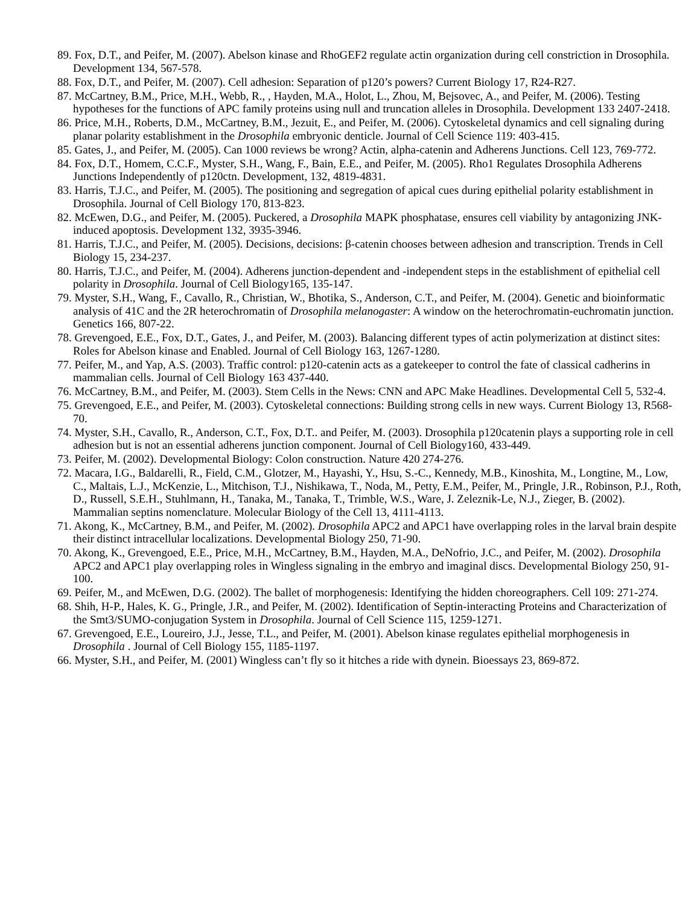89. Fox, D.T., and Peifer, M. (2007). Abelson kinase and RhoGEF2 regulate actin organization during cell constriction in Drosophila. Development 134, 567-578.
88. Fox, D.T., and Peifer, M. (2007). Cell adhesion: Separation of p120’s powers? Current Biology 17, R24-R27.
87. McCartney, B.M., Price, M.H., Webb, R., , Hayden, M.A., Holot, L., Zhou, M, Bejsovec, A., and Peifer, M. (2006). Testing hypotheses for the functions of APC family proteins using null and truncation alleles in Drosophila. Development 133 2407-2418.
86. Price, M.H., Roberts, D.M., McCartney, B.M., Jezuit, E., and Peifer, M. (2006). Cytoskeletal dynamics and cell signaling during planar polarity establishment in the Drosophila embryonic denticle. Journal of Cell Science 119: 403-415.
85. Gates, J., and Peifer, M. (2005). Can 1000 reviews be wrong? Actin, alpha-catenin and Adherens Junctions. Cell 123, 769-772.
84. Fox, D.T., Homem, C.C.F., Myster, S.H., Wang, F., Bain, E.E., and Peifer, M. (2005). Rho1 Regulates Drosophila Adherens Junctions Independently of p120ctn. Development, 132, 4819-4831.
83. Harris, T.J.C., and Peifer, M. (2005). The positioning and segregation of apical cues during epithelial polarity establishment in Drosophila. Journal of Cell Biology 170, 813-823.
82. McEwen, D.G., and Peifer, M. (2005). Puckered, a Drosophila MAPK phosphatase, ensures cell viability by antagonizing JNK-induced apoptosis. Development 132, 3935-3946.
81. Harris, T.J.C., and Peifer, M. (2005). Decisions, decisions: β-catenin chooses between adhesion and transcription. Trends in Cell Biology 15, 234-237.
80. Harris, T.J.C., and Peifer, M. (2004). Adherens junction-dependent and -independent steps in the establishment of epithelial cell polarity in Drosophila. Journal of Cell Biology165, 135-147.
79. Myster, S.H., Wang, F., Cavallo, R., Christian, W., Bhotika, S., Anderson, C.T., and Peifer, M. (2004). Genetic and bioinformatic analysis of 41C and the 2R heterochromatin of Drosophila melanogaster: A window on the heterochromatin-euchromatin junction. Genetics 166, 807-22.
78. Grevengoed, E.E., Fox, D.T., Gates, J., and Peifer, M. (2003). Balancing different types of actin polymerization at distinct sites: Roles for Abelson kinase and Enabled. Journal of Cell Biology 163, 1267-1280.
77. Peifer, M., and Yap, A.S. (2003). Traffic control: p120-catenin acts as a gatekeeper to control the fate of classical cadherins in mammalian cells. Journal of Cell Biology 163 437-440.
76. McCartney, B.M., and Peifer, M. (2003). Stem Cells in the News: CNN and APC Make Headlines. Developmental Cell 5, 532-4.
75. Grevengoed, E.E., and Peifer, M. (2003). Cytoskeletal connections: Building strong cells in new ways. Current Biology 13, R568-70.
74. Myster, S.H., Cavallo, R., Anderson, C.T., Fox, D.T.. and Peifer, M. (2003). Drosophila p120catenin plays a supporting role in cell adhesion but is not an essential adherens junction component. Journal of Cell Biology160, 433-449.
73. Peifer, M. (2002). Developmental Biology: Colon construction. Nature 420 274-276.
72. Macara, I.G., Baldarelli, R., Field, C.M., Glotzer, M., Hayashi, Y., Hsu, S.-C., Kennedy, M.B., Kinoshita, M., Longtine, M., Low, C., Maltais, L.J., McKenzie, L., Mitchison, T.J., Nishikawa, T., Noda, M., Petty, E.M., Peifer, M., Pringle, J.R., Robinson, P.J., Roth, D., Russell, S.E.H., Stuhlmann, H., Tanaka, M., Tanaka, T., Trimble, W.S., Ware, J. Zeleznik-Le, N.J., Zieger, B. (2002). Mammalian septins nomenclature. Molecular Biology of the Cell 13, 4111-4113.
71. Akong, K., McCartney, B.M., and Peifer, M. (2002). Drosophila APC2 and APC1 have overlapping roles in the larval brain despite their distinct intracellular localizations. Developmental Biology 250, 71-90.
70. Akong, K., Grevengoed, E.E., Price, M.H., McCartney, B.M., Hayden, M.A., DeNofrio, J.C., and Peifer, M. (2002). Drosophila APC2 and APC1 play overlapping roles in Wingless signaling in the embryo and imaginal discs. Developmental Biology 250, 91-100.
69. Peifer, M., and McEwen, D.G. (2002). The ballet of morphogenesis: Identifying the hidden choreographers. Cell 109: 271-274.
68. Shih, H-P., Hales, K. G., Pringle, J.R., and Peifer, M. (2002). Identification of Septin-interacting Proteins and Characterization of the Smt3/SUMO-conjugation System in Drosophila. Journal of Cell Science 115, 1259-1271.
67. Grevengoed, E.E., Loureiro, J.J., Jesse, T.L., and Peifer, M. (2001). Abelson kinase regulates epithelial morphogenesis in Drosophila . Journal of Cell Biology 155, 1185-1197.
66. Myster, S.H., and Peifer, M. (2001) Wingless can’t fly so it hitches a ride with dynein. Bioessays 23, 869-872.